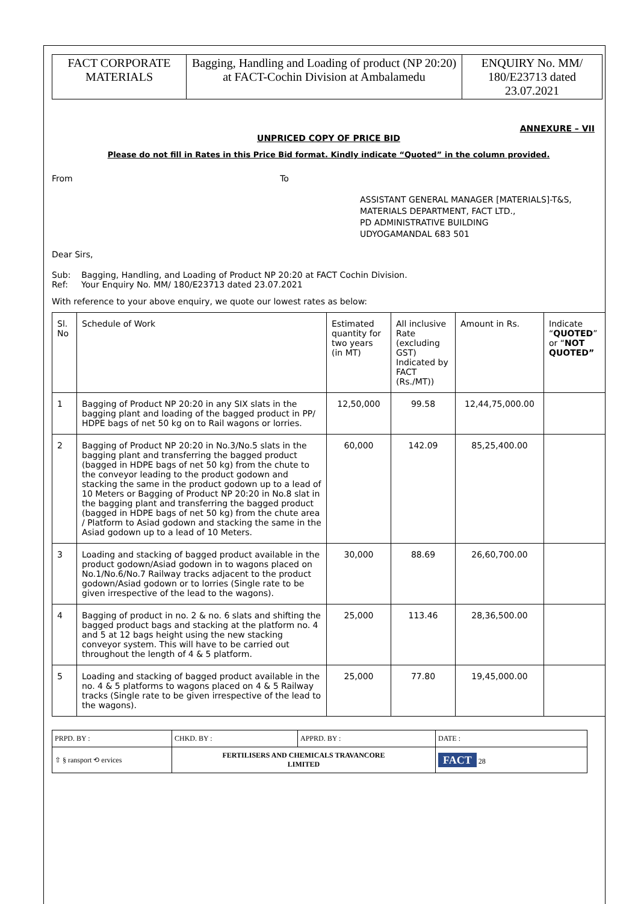| FACT CORPORATE MATERIALS | Bagging, Handling and Loading of product (NP 20:20) at FACT-Cochin Division at Ambalamedu | ENQUIRY No. MM/ 180/E23713 dated 23.07.2021 |
ANNEXURE – VII
UNPRICED COPY OF PRICE BID
Please do not fill in Rates in this Price Bid format. Kindly indicate “Quoted” in the column provided.
From To
ASSISTANT GENERAL MANAGER [MATERIALS]-T&S,
MATERIALS DEPARTMENT, FACT LTD.,
PD ADMINISTRATIVE BUILDING
UDYOGAMANDAL 683 501
Dear Sirs,
Sub: Bagging, Handling, and Loading of Product NP 20:20 at FACT Cochin Division.
Ref: Your Enquiry No. MM/ 180/E23713 dated 23.07.2021
With reference to your above enquiry, we quote our lowest rates as below:
| Sl. No | Schedule of Work | Estimated quantity for two years (in MT) | All inclusive Rate (excluding GST) Indicated by FACT (Rs./MT)) | Amount in Rs. | Indicate “ QUOTED ” or “ NOT QUOTED” |
| --- | --- | --- | --- | --- | --- |
| 1 | Bagging of Product NP 20:20 in any SIX slats in the bagging plant and loading of the bagged product in PP/ HDPE bags of net 50 kg on to Rail wagons or lorries. | 12,50,000 | 99.58 | 12,44,75,000.00 | |
| 2 | Bagging of Product NP 20:20 in No.3/No.5 slats in the bagging plant and transferring the bagged product (bagged in HDPE bags of net 50 kg) from the chute to the conveyor leading to the product godown and stacking the same in the product godown up to a lead of 10 Meters or Bagging of Product NP 20:20 in No.8 slat in the bagging plant and transferring the bagged product (bagged in HDPE bags of net 50 kg) from the chute area / Platform to Asiad godown and stacking the same in the Asiad godown up to a lead of 10 Meters. | 60,000 | 142.09 | 85,25,400.00 | |
| 3 | Loading and stacking of bagged product available in the product godown/Asiad godown in to wagons placed on No.1/No.6/No.7 Railway tracks adjacent to the product godown/Asiad godown or to lorries (Single rate to be given irrespective of the lead to the wagons). | 30,000 | 88.69 | 26,60,700.00 | |
| 4 | Bagging of product in no. 2 & no. 6 slats and shifting the bagged product bags and stacking at the platform no. 4 and 5 at 12 bags height using the new stacking conveyor system. This will have to be carried out throughout the length of 4 & 5 platform. | 25,000 | 113.46 | 28,36,500.00 | |
| 5 | Loading and stacking of bagged product available in the no. 4 & 5 platforms to wagons placed on 4 & 5 Railway tracks (Single rate to be given irrespective of the lead to the wagons). | 25,000 | 77.80 | 19,45,000.00 | |
| PRPD. BY : | CHKD. BY : | APPRD. BY : | DATE : |
| ⇧ § ransport ⟲ ervices | FERTILISERS AND CHEMICALS TRAVANCORE LIMITED | | FACT 28 |